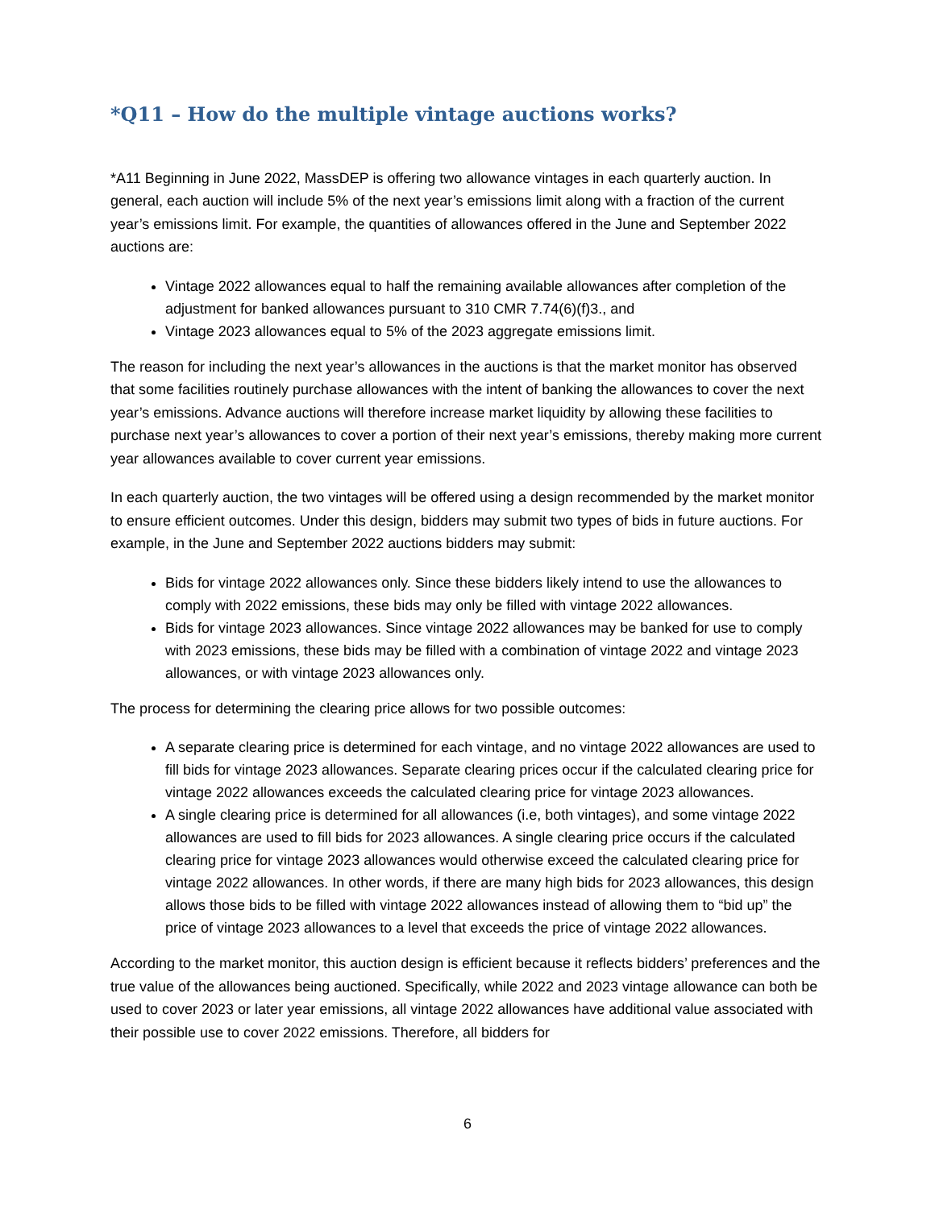*Q11 – How do the multiple vintage auctions works?
*A11 Beginning in June 2022, MassDEP is offering two allowance vintages in each quarterly auction. In general, each auction will include 5% of the next year’s emissions limit along with a fraction of the current year’s emissions limit. For example, the quantities of allowances offered in the June and September 2022 auctions are:
Vintage 2022 allowances equal to half the remaining available allowances after completion of the adjustment for banked allowances pursuant to 310 CMR 7.74(6)(f)3., and
Vintage 2023 allowances equal to 5% of the 2023 aggregate emissions limit.
The reason for including the next year’s allowances in the auctions is that the market monitor has observed that some facilities routinely purchase allowances with the intent of banking the allowances to cover the next year’s emissions. Advance auctions will therefore increase market liquidity by allowing these facilities to purchase next year’s allowances to cover a portion of their next year’s emissions, thereby making more current year allowances available to cover current year emissions.
In each quarterly auction, the two vintages will be offered using a design recommended by the market monitor to ensure efficient outcomes. Under this design, bidders may submit two types of bids in future auctions. For example, in the June and September 2022 auctions bidders may submit:
Bids for vintage 2022 allowances only. Since these bidders likely intend to use the allowances to comply with 2022 emissions, these bids may only be filled with vintage 2022 allowances.
Bids for vintage 2023 allowances. Since vintage 2022 allowances may be banked for use to comply with 2023 emissions, these bids may be filled with a combination of vintage 2022 and vintage 2023 allowances, or with vintage 2023 allowances only.
The process for determining the clearing price allows for two possible outcomes:
A separate clearing price is determined for each vintage, and no vintage 2022 allowances are used to fill bids for vintage 2023 allowances. Separate clearing prices occur if the calculated clearing price for vintage 2022 allowances exceeds the calculated clearing price for vintage 2023 allowances.
A single clearing price is determined for all allowances (i.e, both vintages), and some vintage 2022 allowances are used to fill bids for 2023 allowances. A single clearing price occurs if the calculated clearing price for vintage 2023 allowances would otherwise exceed the calculated clearing price for vintage 2022 allowances. In other words, if there are many high bids for 2023 allowances, this design allows those bids to be filled with vintage 2022 allowances instead of allowing them to “bid up” the price of vintage 2023 allowances to a level that exceeds the price of vintage 2022 allowances.
According to the market monitor, this auction design is efficient because it reflects bidders’ preferences and the true value of the allowances being auctioned. Specifically, while 2022 and 2023 vintage allowance can both be used to cover 2023 or later year emissions, all vintage 2022 allowances have additional value associated with their possible use to cover 2022 emissions. Therefore, all bidders for
6